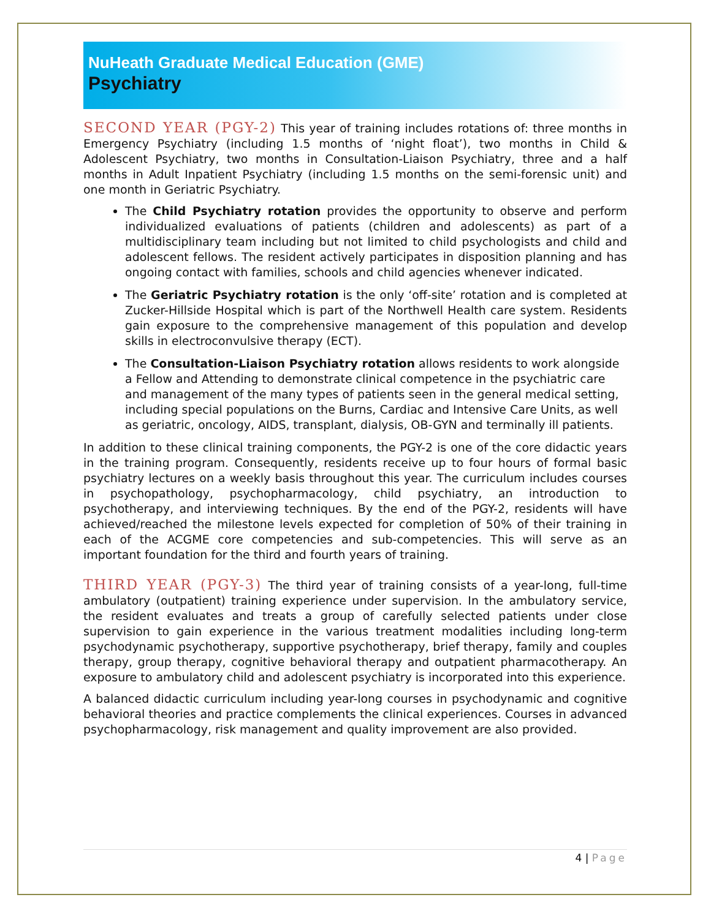NuHeath Graduate Medical Education (GME)
Psychiatry
SECOND YEAR (PGY-2) This year of training includes rotations of: three months in Emergency Psychiatry (including 1.5 months of ‘night float’), two months in Child & Adolescent Psychiatry, two months in Consultation-Liaison Psychiatry, three and a half months in Adult Inpatient Psychiatry (including 1.5 months on the semi-forensic unit) and one month in Geriatric Psychiatry.
The Child Psychiatry rotation provides the opportunity to observe and perform individualized evaluations of patients (children and adolescents) as part of a multidisciplinary team including but not limited to child psychologists and child and adolescent fellows. The resident actively participates in disposition planning and has ongoing contact with families, schools and child agencies whenever indicated.
The Geriatric Psychiatry rotation is the only ‘off-site’ rotation and is completed at Zucker-Hillside Hospital which is part of the Northwell Health care system. Residents gain exposure to the comprehensive management of this population and develop skills in electroconvulsive therapy (ECT).
The Consultation-Liaison Psychiatry rotation allows residents to work alongside a Fellow and Attending to demonstrate clinical competence in the psychiatric care and management of the many types of patients seen in the general medical setting, including special populations on the Burns, Cardiac and Intensive Care Units, as well as geriatric, oncology, AIDS, transplant, dialysis, OB-GYN and terminally ill patients.
In addition to these clinical training components, the PGY-2 is one of the core didactic years in the training program. Consequently, residents receive up to four hours of formal basic psychiatry lectures on a weekly basis throughout this year. The curriculum includes courses in psychopathology, psychopharmacology, child psychiatry, an introduction to psychotherapy, and interviewing techniques. By the end of the PGY-2, residents will have achieved/reached the milestone levels expected for completion of 50% of their training in each of the ACGME core competencies and sub-competencies. This will serve as an important foundation for the third and fourth years of training.
THIRD YEAR (PGY-3) The third year of training consists of a year-long, full-time ambulatory (outpatient) training experience under supervision. In the ambulatory service, the resident evaluates and treats a group of carefully selected patients under close supervision to gain experience in the various treatment modalities including long-term psychodynamic psychotherapy, supportive psychotherapy, brief therapy, family and couples therapy, group therapy, cognitive behavioral therapy and outpatient pharmacotherapy. An exposure to ambulatory child and adolescent psychiatry is incorporated into this experience.
A balanced didactic curriculum including year-long courses in psychodynamic and cognitive behavioral theories and practice complements the clinical experiences. Courses in advanced psychopharmacology, risk management and quality improvement are also provided.
4 | Page